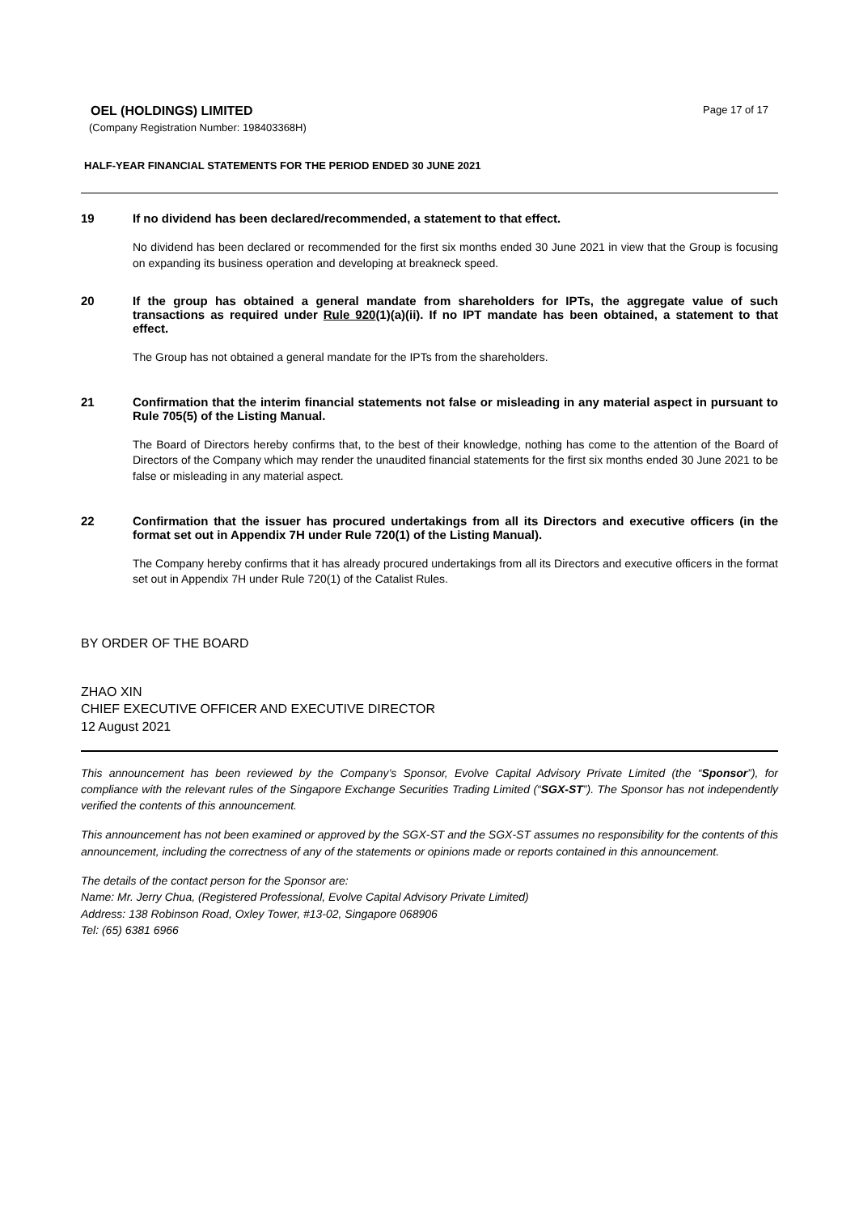OEL (HOLDINGS) LIMITED
Page 17 of 17
(Company Registration Number: 198403368H)
HALF-YEAR FINANCIAL STATEMENTS FOR THE PERIOD ENDED 30 JUNE 2021
19 If no dividend has been declared/recommended, a statement to that effect.
No dividend has been declared or recommended for the first six months ended 30 June 2021 in view that the Group is focusing on expanding its business operation and developing at breakneck speed.
20 If the group has obtained a general mandate from shareholders for IPTs, the aggregate value of such transactions as required under Rule 920(1)(a)(ii). If no IPT mandate has been obtained, a statement to that effect.
The Group has not obtained a general mandate for the IPTs from the shareholders.
21 Confirmation that the interim financial statements not false or misleading in any material aspect in pursuant to Rule 705(5) of the Listing Manual.
The Board of Directors hereby confirms that, to the best of their knowledge, nothing has come to the attention of the Board of Directors of the Company which may render the unaudited financial statements for the first six months ended 30 June 2021 to be false or misleading in any material aspect.
22 Confirmation that the issuer has procured undertakings from all its Directors and executive officers (in the format set out in Appendix 7H under Rule 720(1) of the Listing Manual).
The Company hereby confirms that it has already procured undertakings from all its Directors and executive officers in the format set out in Appendix 7H under Rule 720(1) of the Catalist Rules.
BY ORDER OF THE BOARD
ZHAO XIN
CHIEF EXECUTIVE OFFICER AND EXECUTIVE DIRECTOR
12 August 2021
This announcement has been reviewed by the Company’s Sponsor, Evolve Capital Advisory Private Limited (the “Sponsor”), for compliance with the relevant rules of the Singapore Exchange Securities Trading Limited (“SGX-ST”). The Sponsor has not independently verified the contents of this announcement.
This announcement has not been examined or approved by the SGX-ST and the SGX-ST assumes no responsibility for the contents of this announcement, including the correctness of any of the statements or opinions made or reports contained in this announcement.
The details of the contact person for the Sponsor are:
Name: Mr. Jerry Chua, (Registered Professional, Evolve Capital Advisory Private Limited)
Address: 138 Robinson Road, Oxley Tower, #13-02, Singapore 068906
Tel: (65) 6381 6966